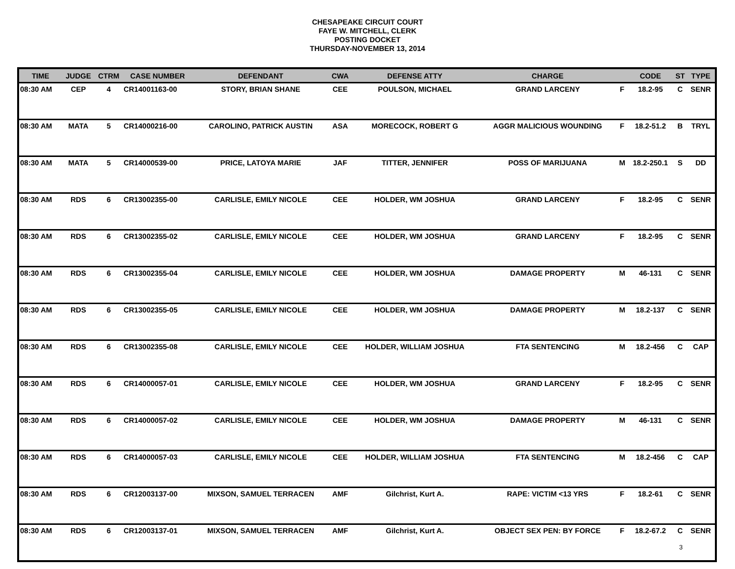CHESAPEAKE CIRCUIT COURT
FAYE W. MITCHELL, CLERK
POSTING DOCKET
THURSDAY-NOVEMBER 13, 2014
| TIME | JUDGE | CTRM | CASE NUMBER | DEFENDANT | CWA | DEFENSE ATTY | CHARGE | | CODE | ST | TYPE |
| --- | --- | --- | --- | --- | --- | --- | --- | --- | --- | --- | --- |
| 08:30 AM | CEP | 4 | CR14001163-00 | STORY, BRIAN SHANE | CEE | POULSON, MICHAEL | GRAND LARCENY | F | 18.2-95 | C | SENR |
| 08:30 AM | MATA | 5 | CR14000216-00 | CAROLINO, PATRICK AUSTIN | ASA | MORECOCK, ROBERT G | AGGR MALICIOUS WOUNDING | F | 18.2-51.2 | B | TRYL |
| 08:30 AM | MATA | 5 | CR14000539-00 | PRICE, LATOYA MARIE | JAF | TITTER, JENNIFER | POSS OF MARIJUANA | M | 18.2-250.1 | S | DD |
| 08:30 AM | RDS | 6 | CR13002355-00 | CARLISLE, EMILY NICOLE | CEE | HOLDER, WM JOSHUA | GRAND LARCENY | F | 18.2-95 | C | SENR |
| 08:30 AM | RDS | 6 | CR13002355-02 | CARLISLE, EMILY NICOLE | CEE | HOLDER, WM JOSHUA | GRAND LARCENY | F | 18.2-95 | C | SENR |
| 08:30 AM | RDS | 6 | CR13002355-04 | CARLISLE, EMILY NICOLE | CEE | HOLDER, WM JOSHUA | DAMAGE PROPERTY | M | 46-131 | C | SENR |
| 08:30 AM | RDS | 6 | CR13002355-05 | CARLISLE, EMILY NICOLE | CEE | HOLDER, WM JOSHUA | DAMAGE PROPERTY | M | 18.2-137 | C | SENR |
| 08:30 AM | RDS | 6 | CR13002355-08 | CARLISLE, EMILY NICOLE | CEE | HOLDER, WILLIAM JOSHUA | FTA SENTENCING | M | 18.2-456 | C | CAP |
| 08:30 AM | RDS | 6 | CR14000057-01 | CARLISLE, EMILY NICOLE | CEE | HOLDER, WM JOSHUA | GRAND LARCENY | F | 18.2-95 | C | SENR |
| 08:30 AM | RDS | 6 | CR14000057-02 | CARLISLE, EMILY NICOLE | CEE | HOLDER, WM JOSHUA | DAMAGE PROPERTY | M | 46-131 | C | SENR |
| 08:30 AM | RDS | 6 | CR14000057-03 | CARLISLE, EMILY NICOLE | CEE | HOLDER, WILLIAM JOSHUA | FTA SENTENCING | M | 18.2-456 | C | CAP |
| 08:30 AM | RDS | 6 | CR12003137-00 | MIXSON, SAMUEL TERRACEN | AMF | Gilchrist, Kurt A. | RAPE: VICTIM <13 YRS | F | 18.2-61 | C | SENR |
| 08:30 AM | RDS | 6 | CR12003137-01 | MIXSON, SAMUEL TERRACEN | AMF | Gilchrist, Kurt A. | OBJECT SEX PEN: BY FORCE | F | 18.2-67.2 | C | SENR |
3